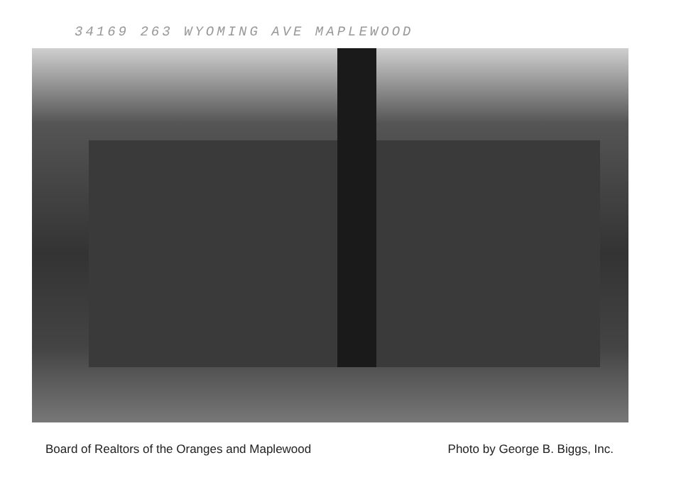34169 263 WYOMING AVE MAPLEWOOD
Board of Realtors of the Oranges and Maplewood Photo by George B. Biggs, Inc.